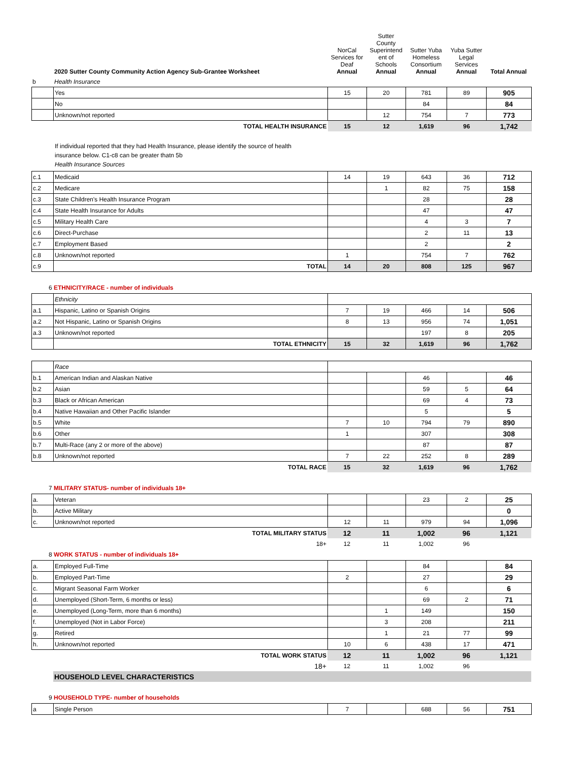| | 2020 Sutter County Community Action Agency Sub-Grantee Worksheet | NorCal Services for Deaf Annual | Sutter County Superintend ent of Schools Annual | Sutter Yuba Homeless Consortium Annual | Yuba Sutter Legal Services Annual | Total Annual |
| --- | --- | --- | --- | --- | --- | --- |
| b | Health Insurance | | | | | |
| | Yes | 15 | 20 | 781 | 89 | 905 |
| | No | | | 84 | | 84 |
| | Unknown/not reported | | 12 | 754 | 7 | 773 |
| | TOTAL HEALTH INSURANCE | 15 | 12 | 1,619 | 96 | 1,742 |
If individual reported that they had Health Insurance, please identify the source of health
insurance below. C1-c8 can be greater thatn 5b
Health Insurance Sources
| c.1 | Medicaid | 14 | 19 | 643 | 36 | 712 |
| c.2 | Medicare | | 1 | 82 | 75 | 158 |
| c.3 | State Children's Health Insurance Program | | | 28 | | 28 |
| c.4 | State Health Insurance for Adults | | | 47 | | 47 |
| c.5 | Military Health Care | | | 4 | 3 | 7 |
| c.6 | Direct-Purchase | | | 2 | 11 | 13 |
| c.7 | Employment Based | | | 2 | | 2 |
| c.8 | Unknown/not reported | 1 | | 754 | 7 | 762 |
| c.9 | TOTAL | 14 | 20 | 808 | 125 | 967 |
6 ETHNICITY/RACE - number of individuals
| | Ethnicity | | | | | |
| a.1 | Hispanic, Latino or Spanish Origins | 7 | 19 | 466 | 14 | 506 |
| a.2 | Not Hispanic, Latino or Spanish Origins | 8 | 13 | 956 | 74 | 1,051 |
| a.3 | Unknown/not reported | | | 197 | 8 | 205 |
| | TOTAL ETHNICITY | 15 | 32 | 1,619 | 96 | 1,762 |
| | Race | | | | | |
| b.1 | American Indian and Alaskan Native | | | 46 | | 46 |
| b.2 | Asian | | | 59 | 5 | 64 |
| b.3 | Black or African American | | | 69 | 4 | 73 |
| b.4 | Native Hawaiian and Other Pacific Islander | | | 5 | | 5 |
| b.5 | White | 7 | 10 | 794 | 79 | 890 |
| b.6 | Other | 1 | | 307 | | 308 |
| b.7 | Multi-Race (any 2 or more of the above) | | | 87 | | 87 |
| b.8 | Unknown/not reported | 7 | 22 | 252 | 8 | 289 |
| | TOTAL RACE | 15 | 32 | 1,619 | 96 | 1,762 |
7 MILITARY STATUS- number of individuals 18+
| a. | Veteran | | | 23 | 2 | 25 |
| b. | Active Military | | | | | 0 |
| c. | Unknown/not reported | 12 | 11 | 979 | 94 | 1,096 |
| | TOTAL MILITARY STATUS | 12 | 11 | 1,002 | 96 | 1,121 |
| | 18+ | 12 | 11 | 1,002 | 96 | |
8 WORK STATUS - number of individuals 18+
| a. | Employed Full-Time | | | 84 | | 84 |
| b. | Employed Part-Time | 2 | | 27 | | 29 |
| c. | Migrant Seasonal Farm Worker | | | 6 | | 6 |
| d. | Unemployed (Short-Term, 6 months or less) | | | 69 | 2 | 71 |
| e. | Unemployed (Long-Term, more than 6 months) | | 1 | 149 | | 150 |
| f. | Unemployed (Not in Labor Force) | | 3 | 208 | | 211 |
| g. | Retired | | 1 | 21 | 77 | 99 |
| h. | Unknown/not reported | 10 | 6 | 438 | 17 | 471 |
| | TOTAL WORK STATUS | 12 | 11 | 1,002 | 96 | 1,121 |
| | 18+ | 12 | 11 | 1,002 | 96 | |
| | HOUSEHOLD LEVEL CHARACTERISTICS | | | | | |
9 HOUSEHOLD TYPE- number of households
| a | Single Person | 7 | | 688 | 56 | 751 |